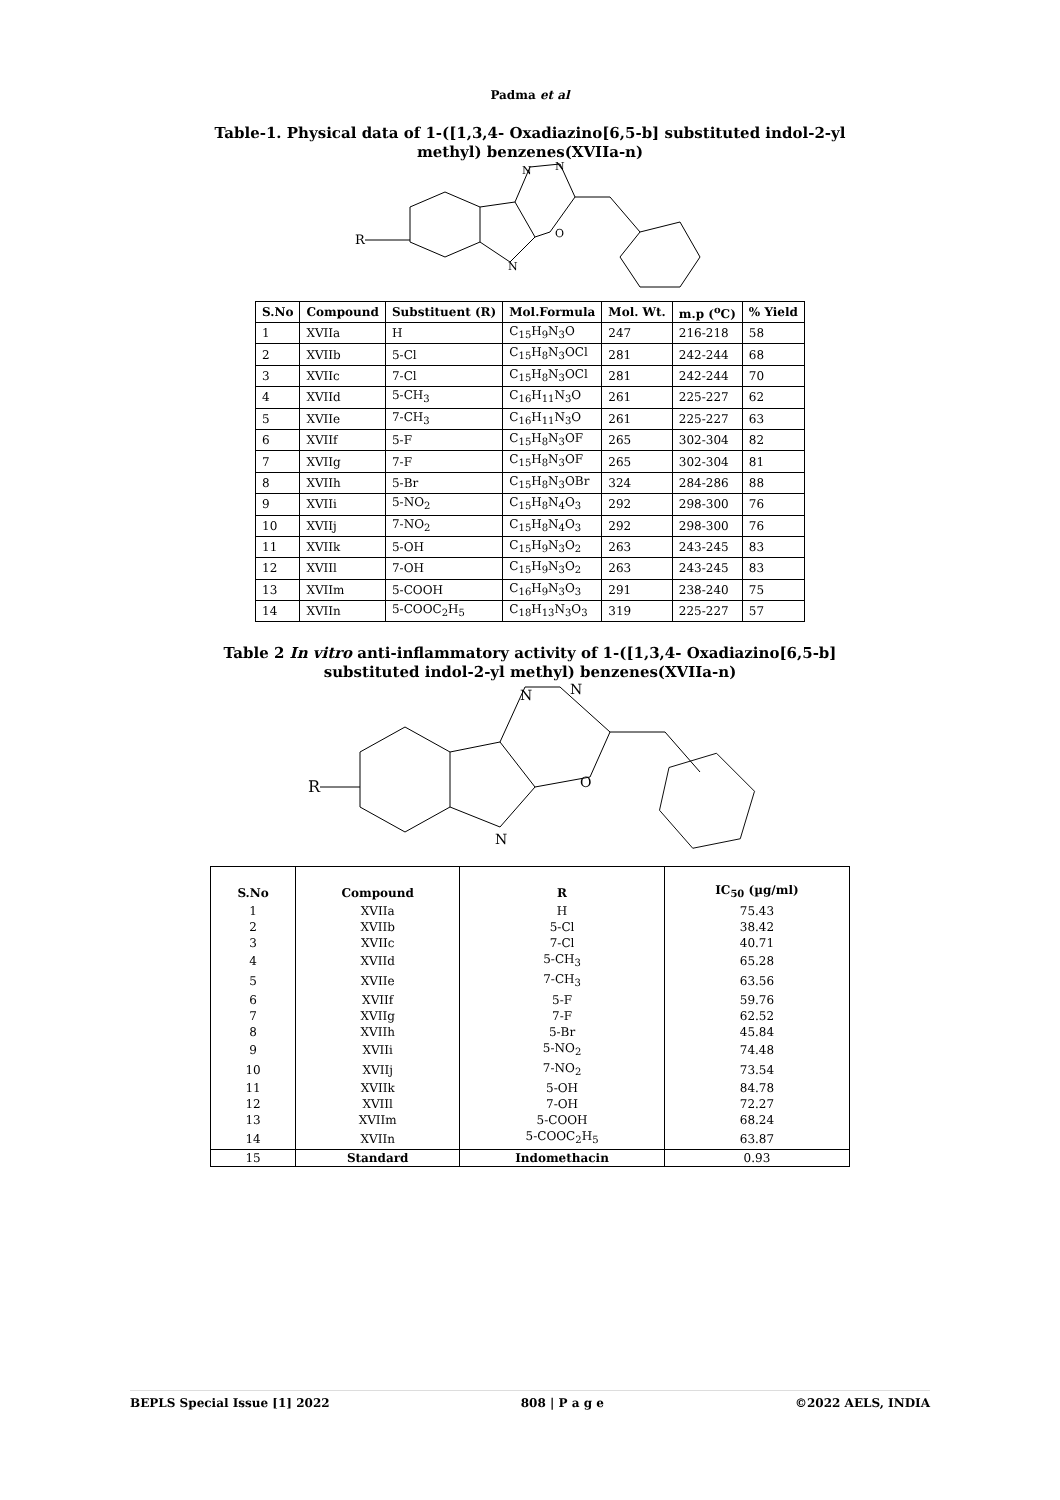Padma et al
Table-1. Physical data of 1-([1,3,4- Oxadiazino[6,5-b] substituted indol-2-yl methyl) benzenes(XVIIa-n)
R
N
O
N
N
| S.No | Compound | Substituent (R) | Mol.Formula | Mol. Wt. | m.p (<sup>o</sup>C) | % Yield |
| --- | --- | --- | --- | --- | --- | --- |
| 1 | XVIIa | H | C<sub>15</sub>H<sub>9</sub>N<sub>3</sub>O | 247 | 216-218 | 58 |
| 2 | XVIIb | 5-Cl | C<sub>15</sub>H<sub>8</sub>N<sub>3</sub>OCl | 281 | 242-244 | 68 |
| 3 | XVIIc | 7-Cl | C<sub>15</sub>H<sub>8</sub>N<sub>3</sub>OCl | 281 | 242-244 | 70 |
| 4 | XVIId | 5-CH<sub>3</sub> | C<sub>16</sub>H<sub>11</sub>N<sub>3</sub>O | 261 | 225-227 | 62 |
| 5 | XVIIe | 7-CH<sub>3</sub> | C<sub>16</sub>H<sub>11</sub>N<sub>3</sub>O | 261 | 225-227 | 63 |
| 6 | XVIIf | 5-F | C<sub>15</sub>H<sub>8</sub>N<sub>3</sub>OF | 265 | 302-304 | 82 |
| 7 | XVIIg | 7-F | C<sub>15</sub>H<sub>8</sub>N<sub>3</sub>OF | 265 | 302-304 | 81 |
| 8 | XVIIh | 5-Br | C<sub>15</sub>H<sub>8</sub>N<sub>3</sub>OBr | 324 | 284-286 | 88 |
| 9 | XVIIi | 5-NO<sub>2</sub> | C<sub>15</sub>H<sub>8</sub>N<sub>4</sub>O<sub>3</sub> | 292 | 298-300 | 76 |
| 10 | XVIIj | 7-NO<sub>2</sub> | C<sub>15</sub>H<sub>8</sub>N<sub>4</sub>O<sub>3</sub> | 292 | 298-300 | 76 |
| 11 | XVIIk | 5-OH | C<sub>15</sub>H<sub>9</sub>N<sub>3</sub>O<sub>2</sub> | 263 | 243-245 | 83 |
| 12 | XVIIl | 7-OH | C<sub>15</sub>H<sub>9</sub>N<sub>3</sub>O<sub>2</sub> | 263 | 243-245 | 83 |
| 13 | XVIIm | 5-COOH | C<sub>16</sub>H<sub>9</sub>N<sub>3</sub>O<sub>3</sub> | 291 | 238-240 | 75 |
| 14 | XVIIn | 5-COOC<sub>2</sub>H<sub>5</sub> | C<sub>18</sub>H<sub>13</sub>N<sub>3</sub>O<sub>3</sub> | 319 | 225-227 | 57 |
Table 2 In vitro anti-inflammatory activity of 1-([1,3,4- Oxadiazino[6,5-b] substituted indol-2-yl methyl) benzenes(XVIIa-n)
R
N
O
N
N
| S.No | Compound | R | IC<sub>50</sub> (µg/ml) |
| --- | --- | --- | --- |
| 1 | XVIIa | H | 75.43 |
| 2 | XVIIb | 5-Cl | 38.42 |
| 3 | XVIIc | 7-Cl | 40.71 |
| 4 | XVIId | 5-CH<sub>3</sub> | 65.28 |
| 5 | XVIIe | 7-CH<sub>3</sub> | 63.56 |
| 6 | XVIIf | 5-F | 59.76 |
| 7 | XVIIg | 7-F | 62.52 |
| 8 | XVIIh | 5-Br | 45.84 |
| 9 | XVIIi | 5-NO<sub>2</sub> | 74.48 |
| 10 | XVIIj | 7-NO<sub>2</sub> | 73.54 |
| 11 | XVIIk | 5-OH | 84.78 |
| 12 | XVIIl | 7-OH | 72.27 |
| 13 | XVIIm | 5-COOH | 68.24 |
| 14 | XVIIn | 5-COOC<sub>2</sub>H<sub>5</sub> | 63.87 |
| 15 | Standard | Indomethacin | 0.93 |
BEPLS Special Issue [1] 2022 808 | P a g e ©2022 AELS, INDIA